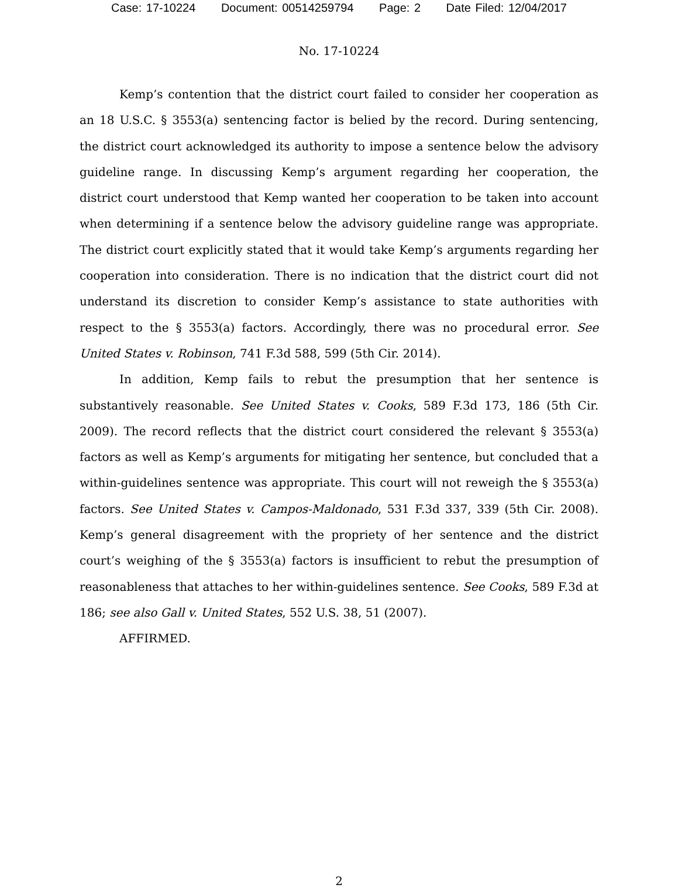Case: 17-10224 Document: 00514259794 Page: 2 Date Filed: 12/04/2017
No. 17-10224
Kemp’s contention that the district court failed to consider her cooperation as an 18 U.S.C. § 3553(a) sentencing factor is belied by the record. During sentencing, the district court acknowledged its authority to impose a sentence below the advisory guideline range. In discussing Kemp’s argument regarding her cooperation, the district court understood that Kemp wanted her cooperation to be taken into account when determining if a sentence below the advisory guideline range was appropriate. The district court explicitly stated that it would take Kemp’s arguments regarding her cooperation into consideration. There is no indication that the district court did not understand its discretion to consider Kemp’s assistance to state authorities with respect to the § 3553(a) factors. Accordingly, there was no procedural error. See United States v. Robinson, 741 F.3d 588, 599 (5th Cir. 2014).
In addition, Kemp fails to rebut the presumption that her sentence is substantively reasonable. See United States v. Cooks, 589 F.3d 173, 186 (5th Cir. 2009). The record reflects that the district court considered the relevant § 3553(a) factors as well as Kemp’s arguments for mitigating her sentence, but concluded that a within-guidelines sentence was appropriate. This court will not reweigh the § 3553(a) factors. See United States v. Campos-Maldonado, 531 F.3d 337, 339 (5th Cir. 2008). Kemp’s general disagreement with the propriety of her sentence and the district court’s weighing of the § 3553(a) factors is insufficient to rebut the presumption of reasonableness that attaches to her within-guidelines sentence. See Cooks, 589 F.3d at 186; see also Gall v. United States, 552 U.S. 38, 51 (2007).
AFFIRMED.
2